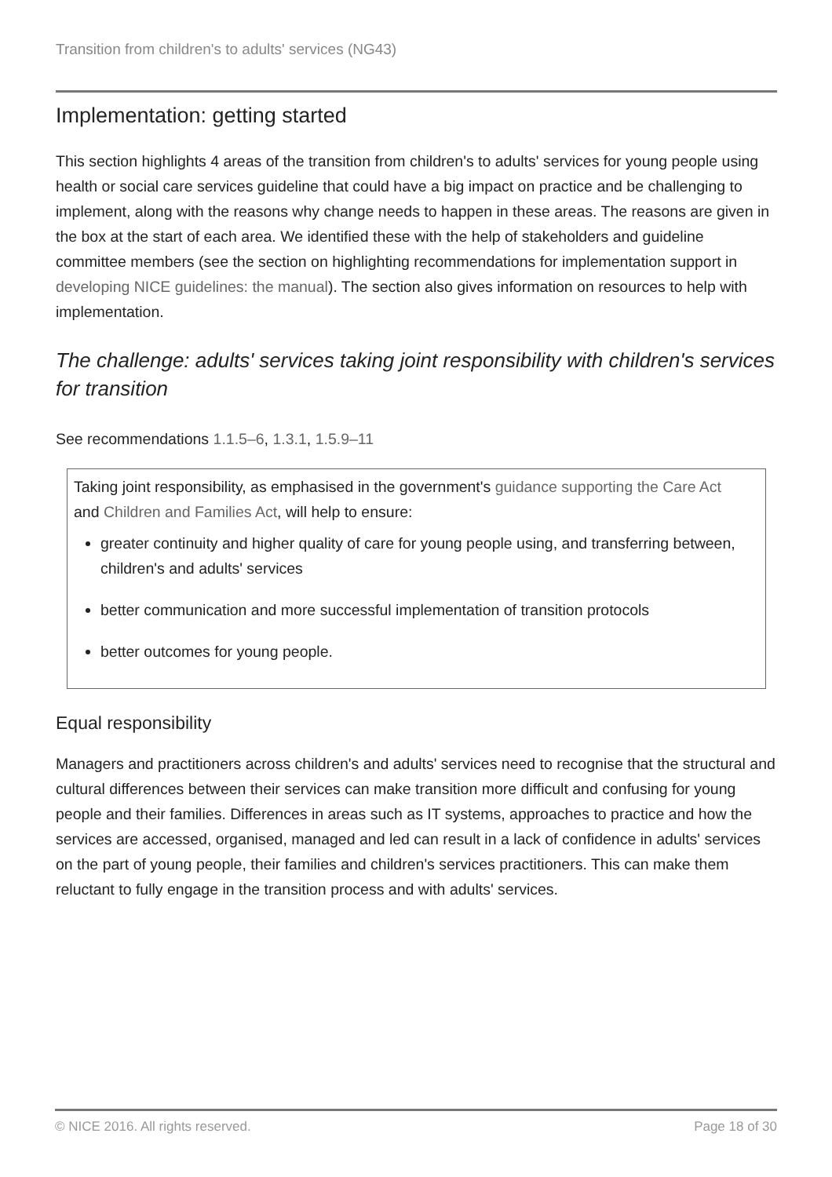Transition from children's to adults' services (NG43)
Implementation: getting started
This section highlights 4 areas of the transition from children's to adults' services for young people using health or social care services guideline that could have a big impact on practice and be challenging to implement, along with the reasons why change needs to happen in these areas. The reasons are given in the box at the start of each area. We identified these with the help of stakeholders and guideline committee members (see the section on highlighting recommendations for implementation support in developing NICE guidelines: the manual). The section also gives information on resources to help with implementation.
The challenge: adults' services taking joint responsibility with children's services for transition
See recommendations 1.1.5–6, 1.3.1, 1.5.9–11
Taking joint responsibility, as emphasised in the government's guidance supporting the Care Act and Children and Families Act, will help to ensure:
greater continuity and higher quality of care for young people using, and transferring between, children's and adults' services
better communication and more successful implementation of transition protocols
better outcomes for young people.
Equal responsibility
Managers and practitioners across children's and adults' services need to recognise that the structural and cultural differences between their services can make transition more difficult and confusing for young people and their families. Differences in areas such as IT systems, approaches to practice and how the services are accessed, organised, managed and led can result in a lack of confidence in adults' services on the part of young people, their families and children's services practitioners. This can make them reluctant to fully engage in the transition process and with adults' services.
© NICE 2016. All rights reserved. Page 18 of 30